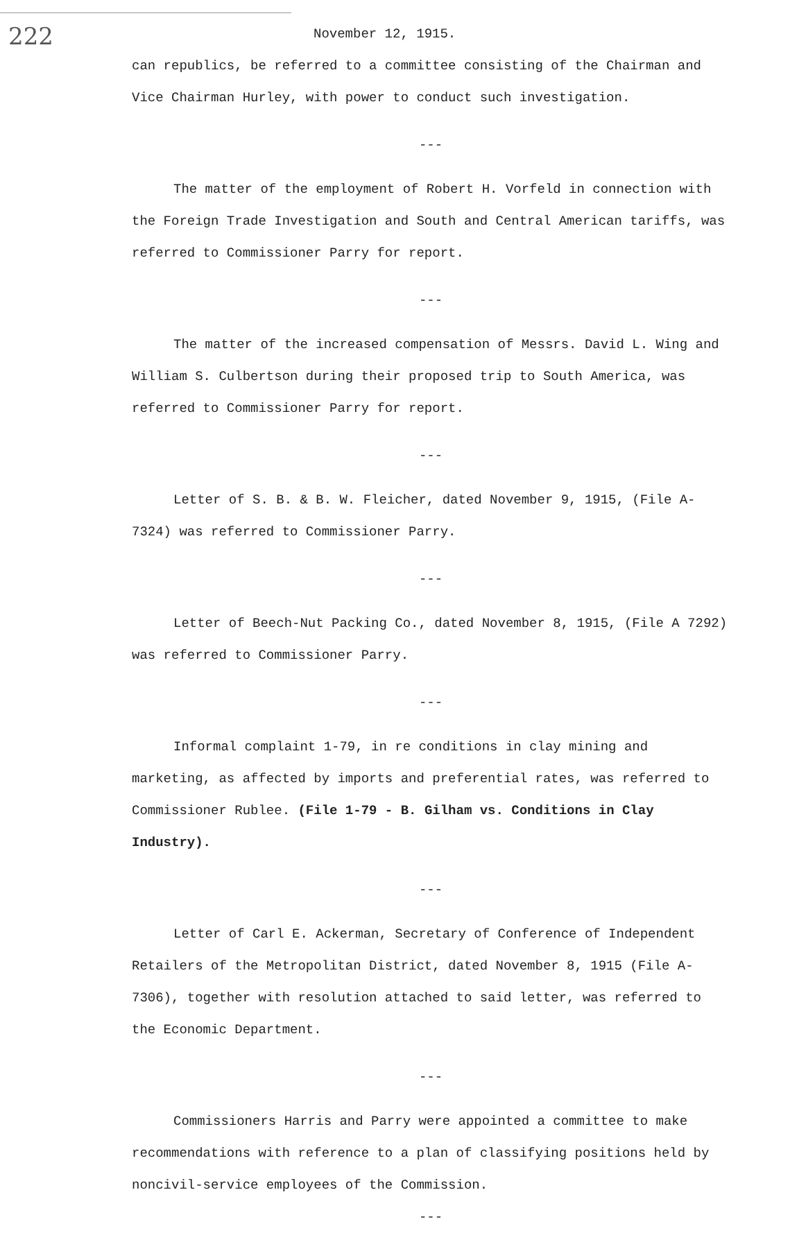222
November 12, 1915.
can republics, be referred to a committee consisting of the Chairman and Vice Chairman Hurley, with power to conduct such investigation.
---
The matter of the employment of Robert H. Vorfeld in connection with the Foreign Trade Investigation and South and Central American tariffs, was referred to Commissioner Parry for report.
---
The matter of the increased compensation of Messrs. David L. Wing and William S. Culbertson during their proposed trip to South America, was referred to Commissioner Parry for report.
---
Letter of S. B. & B. W. Fleicher, dated November 9, 1915, (File A-7324) was referred to Commissioner Parry.
---
Letter of Beech-Nut Packing Co., dated November 8, 1915, (File A 7292) was referred to Commissioner Parry.
---
Informal complaint 1-79, in re conditions in clay mining and marketing, as affected by imports and preferential rates, was referred to Commissioner Rublee. (File 1-79 - B. Gilham vs. Conditions in Clay Industry).
---
Letter of Carl E. Ackerman, Secretary of Conference of Independent Retailers of the Metropolitan District, dated November 8, 1915 (File A-7306), together with resolution attached to said letter, was referred to the Economic Department.
---
Commissioners Harris and Parry were appointed a committee to make recommendations with reference to a plan of classifying positions held by noncivil-service employees of the Commission.
---